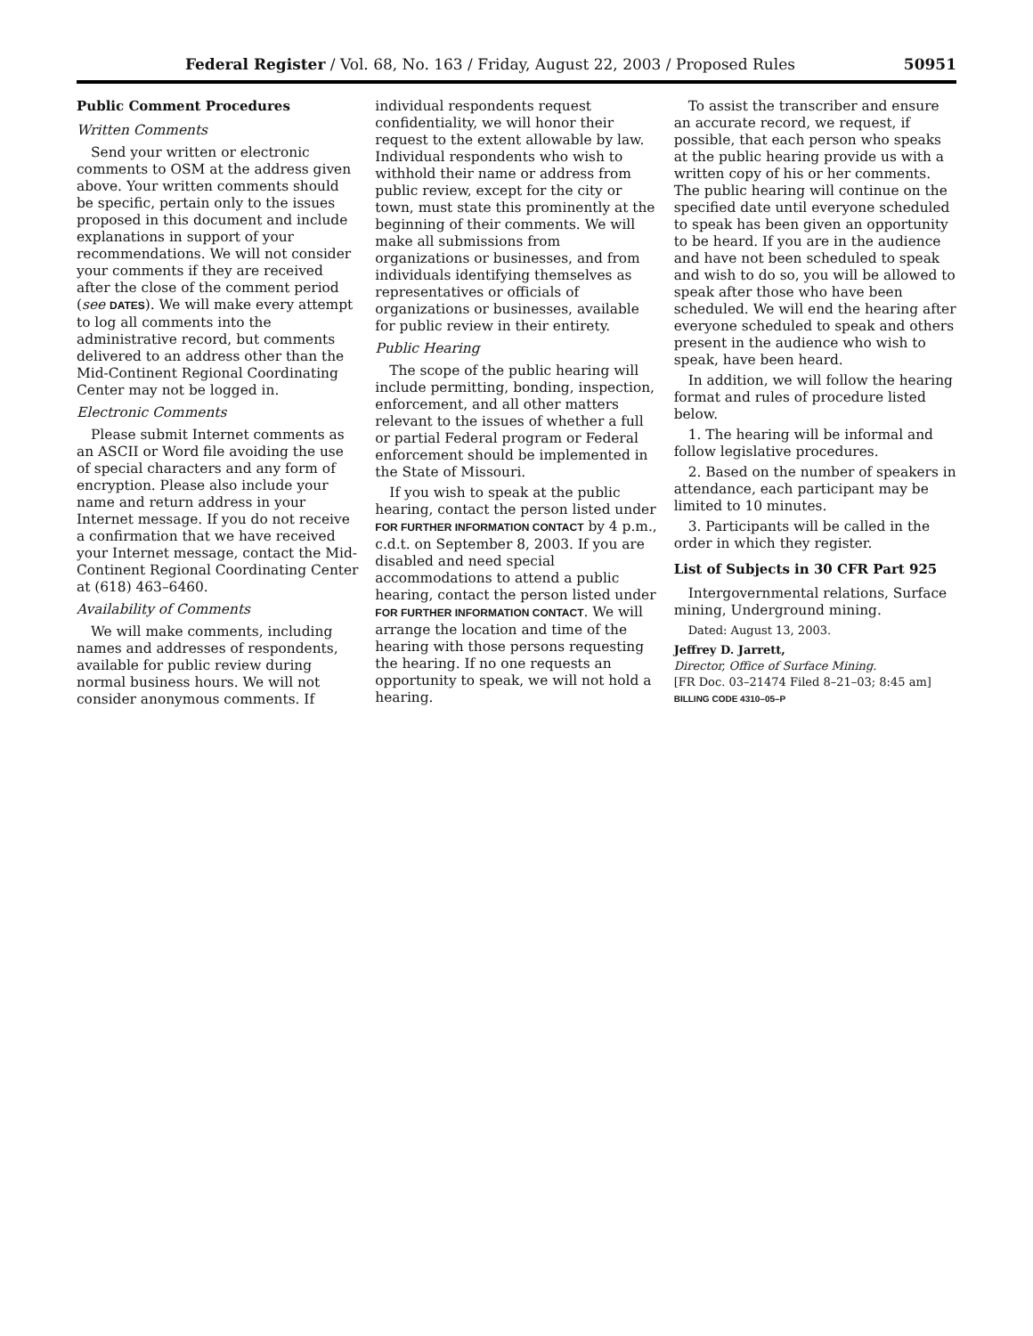Federal Register / Vol. 68, No. 163 / Friday, August 22, 2003 / Proposed Rules 50951
Public Comment Procedures
Written Comments
Send your written or electronic comments to OSM at the address given above. Your written comments should be specific, pertain only to the issues proposed in this document and include explanations in support of your recommendations. We will not consider your comments if they are received after the close of the comment period (see DATES). We will make every attempt to log all comments into the administrative record, but comments delivered to an address other than the Mid-Continent Regional Coordinating Center may not be logged in.
Electronic Comments
Please submit Internet comments as an ASCII or Word file avoiding the use of special characters and any form of encryption. Please also include your name and return address in your Internet message. If you do not receive a confirmation that we have received your Internet message, contact the Mid-Continent Regional Coordinating Center at (618) 463–6460.
Availability of Comments
We will make comments, including names and addresses of respondents, available for public review during normal business hours. We will not consider anonymous comments. If
individual respondents request confidentiality, we will honor their request to the extent allowable by law. Individual respondents who wish to withhold their name or address from public review, except for the city or town, must state this prominently at the beginning of their comments. We will make all submissions from organizations or businesses, and from individuals identifying themselves as representatives or officials of organizations or businesses, available for public review in their entirety.
Public Hearing
The scope of the public hearing will include permitting, bonding, inspection, enforcement, and all other matters relevant to the issues of whether a full or partial Federal program or Federal enforcement should be implemented in the State of Missouri.
If you wish to speak at the public hearing, contact the person listed under FOR FURTHER INFORMATION CONTACT by 4 p.m., c.d.t. on September 8, 2003. If you are disabled and need special accommodations to attend a public hearing, contact the person listed under FOR FURTHER INFORMATION CONTACT. We will arrange the location and time of the hearing with those persons requesting the hearing. If no one requests an opportunity to speak, we will not hold a hearing.
To assist the transcriber and ensure an accurate record, we request, if possible, that each person who speaks at the public hearing provide us with a written copy of his or her comments. The public hearing will continue on the specified date until everyone scheduled to speak has been given an opportunity to be heard. If you are in the audience and have not been scheduled to speak and wish to do so, you will be allowed to speak after those who have been scheduled. We will end the hearing after everyone scheduled to speak and others present in the audience who wish to speak, have been heard.
In addition, we will follow the hearing format and rules of procedure listed below.
1. The hearing will be informal and follow legislative procedures.
2. Based on the number of speakers in attendance, each participant may be limited to 10 minutes.
3. Participants will be called in the order in which they register.
List of Subjects in 30 CFR Part 925
Intergovernmental relations, Surface mining, Underground mining.
Dated: August 13, 2003.
Jeffrey D. Jarrett,
Director, Office of Surface Mining.
[FR Doc. 03–21474 Filed 8–21–03; 8:45 am]
BILLING CODE 4310–05–P